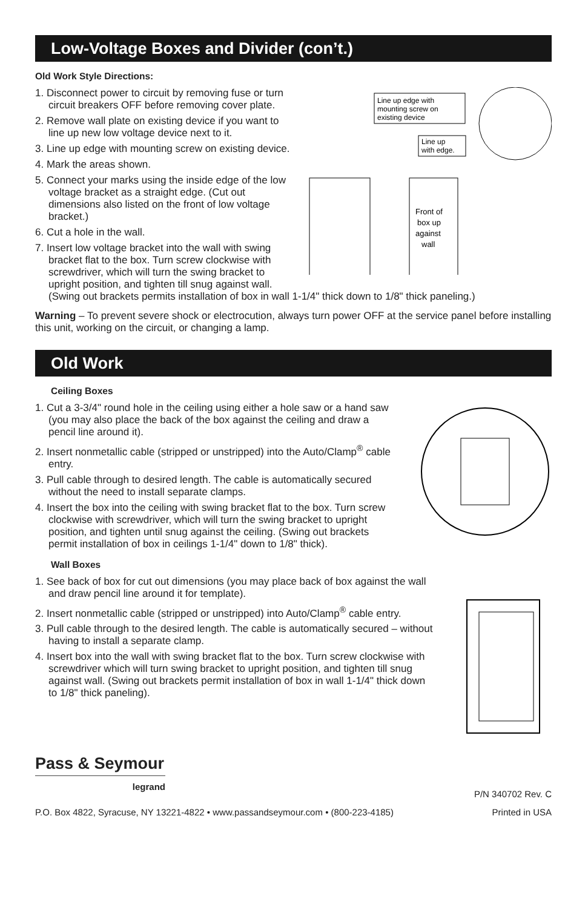Low-Voltage Boxes and Divider (con’t.)
Old Work Style Directions:
Line up edge with
mounting screw on
existing device
Front of
box up
against
wall
Line up
with edge.
1. Disconnect power to circuit by removing fuse or turn circuit breakers OFF before removing cover plate.
2. Remove wall plate on existing device if you want to line up new low voltage device next to it.
3. Line up edge with mounting screw on existing device.
4. Mark the areas shown.
5. Connect your marks using the inside edge of the low voltage bracket as a straight edge. (Cut out dimensions also listed on the front of low voltage bracket.)
6. Cut a hole in the wall.
7. Insert low voltage bracket into the wall with swing bracket flat to the box. Turn screw clockwise with screwdriver, which will turn the swing bracket to upright position, and tighten till snug against wall. (Swing out brackets permits installation of box in wall 1-1/4" thick down to 1/8" thick paneling.)
Warning – To prevent severe shock or electrocution, always turn power OFF at the service panel before installing this unit, working on the circuit, or changing a lamp.
Old Work
Ceiling Boxes
1. Cut a 3-3/4" round hole in the ceiling using either a hole saw or a hand saw (you may also place the back of the box against the ceiling and draw a pencil line around it).
2. Insert nonmetallic cable (stripped or unstripped) into the Auto/Clamp<sup>®</sup> cable entry.
3. Pull cable through to desired length. The cable is automatically secured without the need to install separate clamps.
4. Insert the box into the ceiling with swing bracket flat to the box. Turn screw clockwise with screwdriver, which will turn the swing bracket to upright position, and tighten until snug against the ceiling. (Swing out brackets permit installation of box in ceilings 1-1/4" down to 1/8" thick).
Wall Boxes
1. See back of box for cut out dimensions (you may place back of box against the wall and draw pencil line around it for template).
2. Insert nonmetallic cable (stripped or unstripped) into Auto/Clamp<sup>®</sup> cable entry.
3. Pull cable through to the desired length. The cable is automatically secured – without having to install a separate clamp.
4. Insert box into the wall with swing bracket flat to the box. Turn screw clockwise with screwdriver which will turn swing bracket to upright position, and tighten till snug against wall. (Swing out brackets permit installation of box in wall 1-1/4" thick down to 1/8" thick paneling).
Pass & Seymour
legrand
P/N 340702 Rev. C
P.O. Box 4822, Syracuse, NY 13221-4822 • www.passandseymour.com • (800-223-4185) Printed in USA